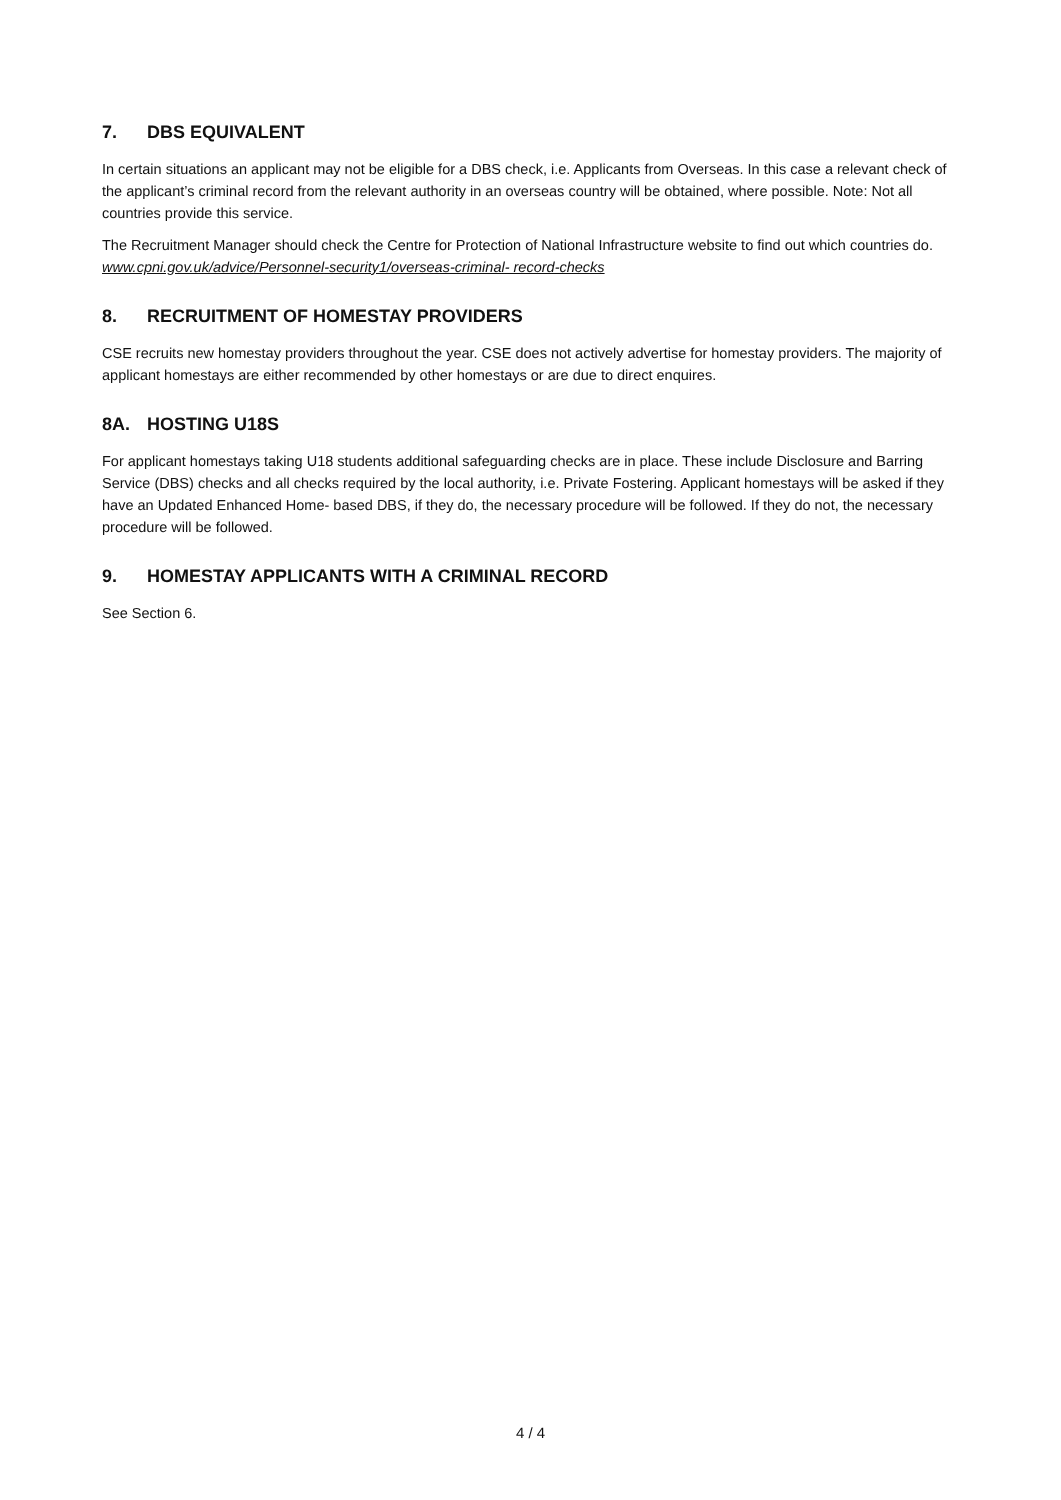7. DBS EQUIVALENT
In certain situations an applicant may not be eligible for a DBS check, i.e. Applicants from Overseas. In this case a relevant check of the applicant’s criminal record from the relevant authority in an overseas country will be obtained, where possible. Note: Not all countries provide this service.
The Recruitment Manager should check the Centre for Protection of National Infrastructure website to find out which countries do.
www.cpni.gov.uk/advice/Personnel-security1/overseas-criminal- record-checks
8. RECRUITMENT OF HOMESTAY PROVIDERS
CSE recruits new homestay providers throughout the year. CSE does not actively advertise for homestay providers. The majority of applicant homestays are either recommended by other homestays or are due to direct enquires.
8A. HOSTING U18S
For applicant homestays taking U18 students additional safeguarding checks are in place. These include Disclosure and Barring Service (DBS) checks and all checks required by the local authority, i.e. Private Fostering. Applicant homestays will be asked if they have an Updated Enhanced Home- based DBS, if they do, the necessary procedure will be followed. If they do not, the necessary procedure will be followed.
9. HOMESTAY APPLICANTS WITH A CRIMINAL RECORD
See Section 6.
4 / 4